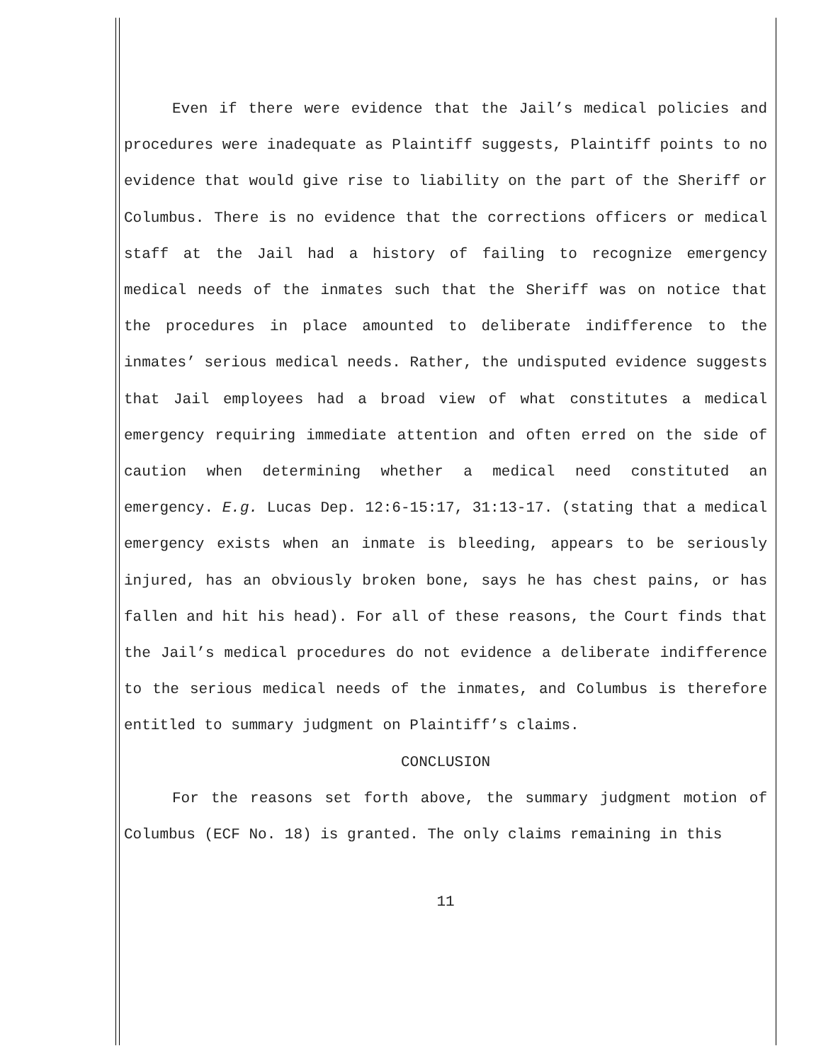Even if there were evidence that the Jail’s medical policies and procedures were inadequate as Plaintiff suggests, Plaintiff points to no evidence that would give rise to liability on the part of the Sheriff or Columbus. There is no evidence that the corrections officers or medical staff at the Jail had a history of failing to recognize emergency medical needs of the inmates such that the Sheriff was on notice that the procedures in place amounted to deliberate indifference to the inmates’ serious medical needs. Rather, the undisputed evidence suggests that Jail employees had a broad view of what constitutes a medical emergency requiring immediate attention and often erred on the side of caution when determining whether a medical need constituted an emergency. E.g. Lucas Dep. 12:6-15:17, 31:13-17. (stating that a medical emergency exists when an inmate is bleeding, appears to be seriously injured, has an obviously broken bone, says he has chest pains, or has fallen and hit his head). For all of these reasons, the Court finds that the Jail’s medical procedures do not evidence a deliberate indifference to the serious medical needs of the inmates, and Columbus is therefore entitled to summary judgment on Plaintiff’s claims.
CONCLUSION
For the reasons set forth above, the summary judgment motion of Columbus (ECF No. 18) is granted. The only claims remaining in this
11